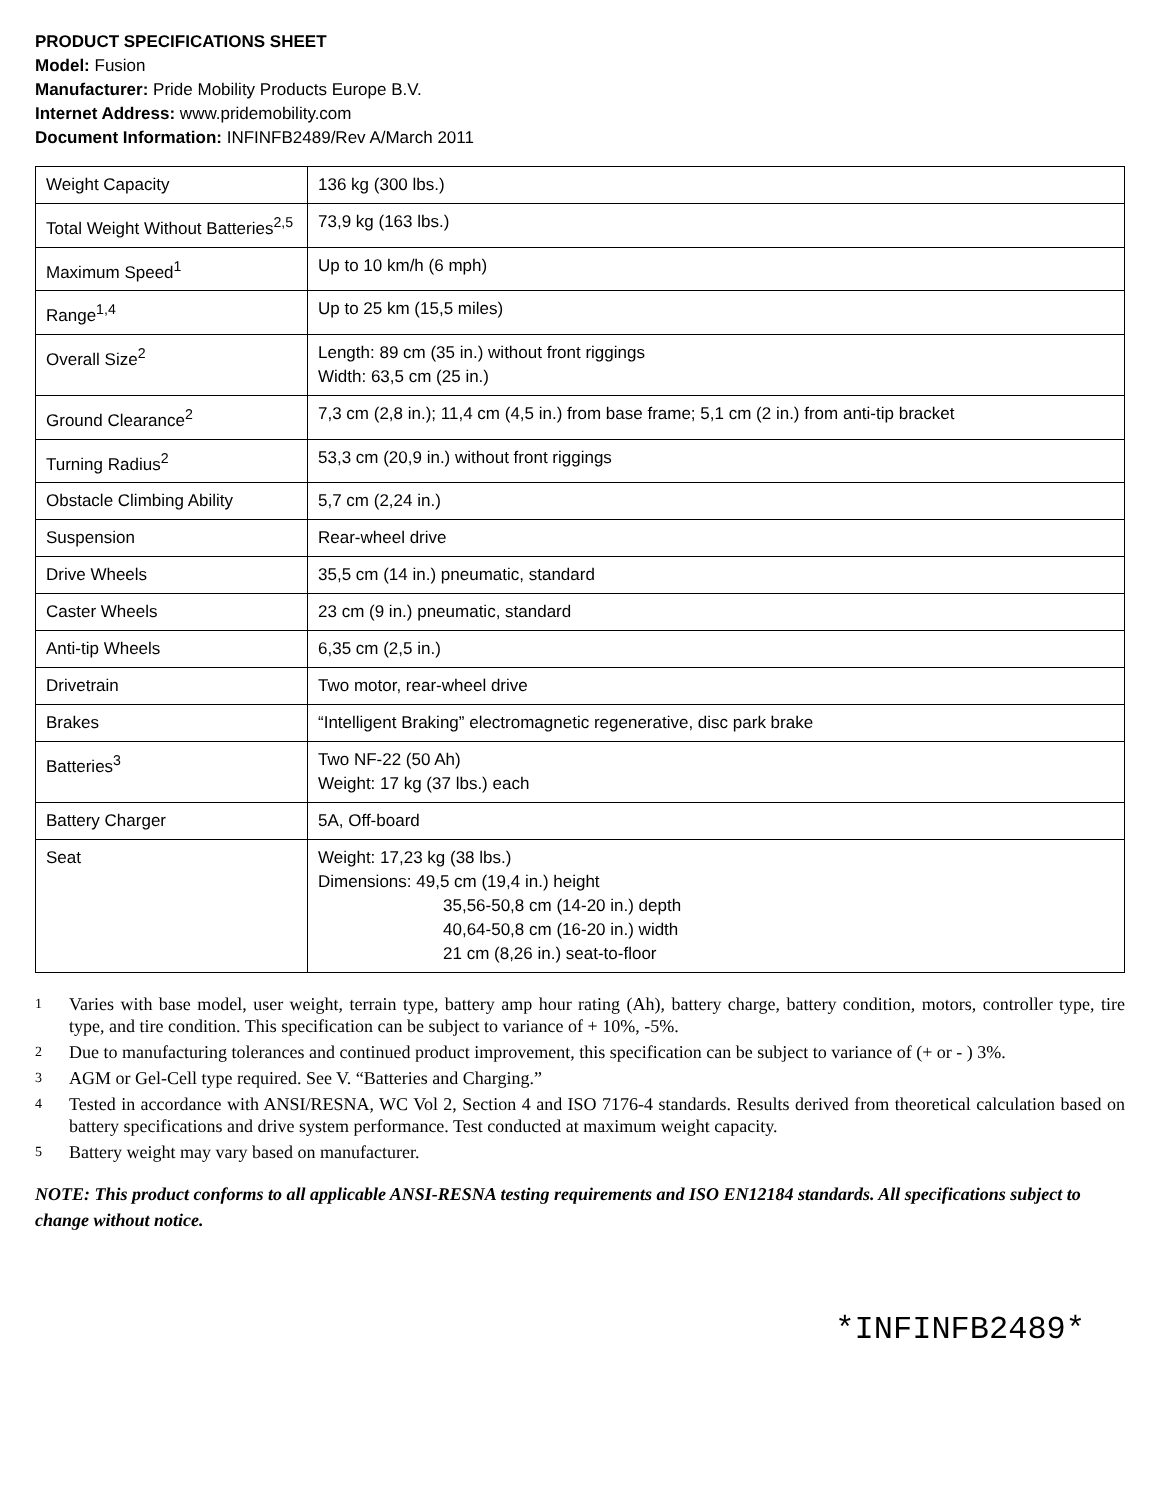PRODUCT SPECIFICATIONS SHEET
Model: Fusion
Manufacturer: Pride Mobility Products Europe B.V.
Internet Address: www.pridemobility.com
Document Information: INFINFB2489/Rev A/March 2011
| Weight Capacity | 136 kg (300 lbs.) |
| Total Weight Without Batteries<sup>2,5</sup> | 73,9 kg (163 lbs.) |
| Maximum Speed<sup>1</sup> | Up to 10 km/h (6 mph) |
| Range<sup>1,4</sup> | Up to 25 km (15,5 miles) |
| Overall Size<sup>2</sup> | Length: 89 cm (35 in.) without front riggings Width: 63,5 cm (25 in.) |
| Ground Clearance<sup>2</sup> | 7,3 cm (2,8 in.); 11,4 cm (4,5 in.) from base frame; 5,1 cm (2 in.) from anti-tip bracket |
| Turning Radius<sup>2</sup> | 53,3 cm (20,9 in.) without front riggings |
| Obstacle Climbing Ability | 5,7 cm (2,24 in.) |
| Suspension | Rear-wheel drive |
| Drive Wheels | 35,5 cm (14 in.) pneumatic, standard |
| Caster Wheels | 23 cm (9 in.) pneumatic, standard |
| Anti-tip Wheels | 6,35 cm (2,5 in.) |
| Drivetrain | Two motor, rear-wheel drive |
| Brakes | “Intelligent Braking” electromagnetic regenerative, disc park brake |
| Batteries<sup>3</sup> | Two NF-22 (50 Ah) Weight: 17 kg (37 lbs.) each |
| Battery Charger | 5A, Off-board |
| Seat | Weight: 17,23 kg (38 lbs.) Dimensions: 49,5 cm (19,4 in.) height 35,56-50,8 cm (14-20 in.) depth 40,64-50,8 cm (16-20 in.) width 21 cm (8,26 in.) seat-to-floor |
1
Varies with base model, user weight, terrain type, battery amp hour rating (Ah), battery charge, battery condition, motors, controller type, tire type, and tire condition. This specification can be subject to variance of + 10%, -5%.
2
Due to manufacturing tolerances and continued product improvement, this specification can be subject to variance of (+ or - ) 3%.
3
AGM or Gel-Cell type required. See V. “Batteries and Charging.”
4
Tested in accordance with ANSI/RESNA, WC Vol 2, Section 4 and ISO 7176-4 standards. Results derived from theoretical calculation based on battery specifications and drive system performance. Test conducted at maximum weight capacity.
5
Battery weight may vary based on manufacturer.
NOTE: This product conforms to all applicable ANSI-RESNA testing requirements and ISO EN12184 standards. All specifications subject to change without notice.
*INFINFB2489*